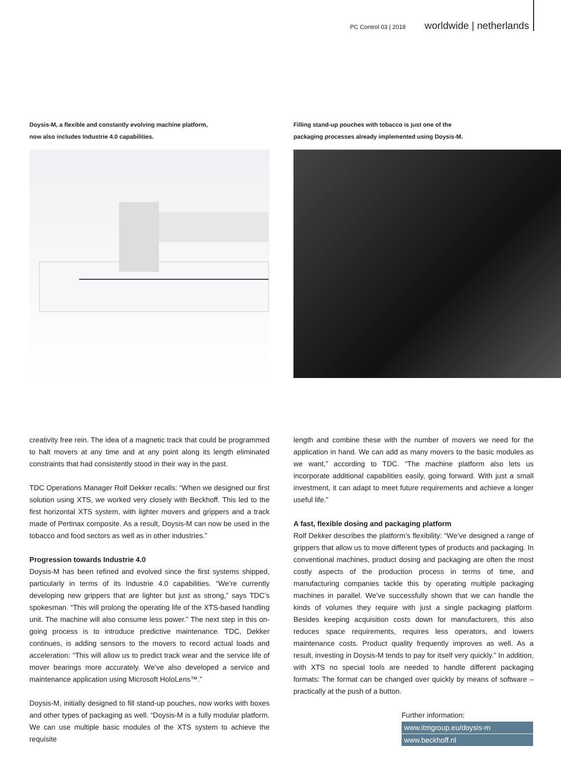PC Control 03 | 2018 worldwide | netherlands
Doysis-M, a flexible and constantly evolving machine platform,
now also includes Industrie 4.0 capabilities.
Filling stand-up pouches with tobacco is just one of the
packaging processes already implemented using Doysis-M.
creativity free rein. The idea of a magnetic track that could be programmed to halt movers at any time and at any point along its length eliminated constraints that had consistently stood in their way in the past.
TDC Operations Manager Rolf Dekker recalls: “When we designed our first solution using XTS, we worked very closely with Beckhoff. This led to the first horizontal XTS system, with lighter movers and grippers and a track made of Pertinax composite. As a result, Doysis-M can now be used in the tobacco and food sectors as well as in other industries.”
Progression towards Industrie 4.0
Doysis-M has been refined and evolved since the first systems shipped, particularly in terms of its Industrie 4.0 capabilities. “We’re currently developing new grippers that are lighter but just as strong,” says TDC’s spokesman. “This will prolong the operating life of the XTS-based handling unit. The machine will also consume less power.” The next step in this on-going process is to introduce predictive maintenance. TDC, Dekker continues, is adding sensors to the movers to record actual loads and acceleration: “This will allow us to predict track wear and the service life of mover bearings more accurately. We’ve also developed a service and maintenance application using Microsoft HoloLens™.”
Doysis-M, initially designed to fill stand-up pouches, now works with boxes and other types of packaging as well. “Doysis-M is a fully modular platform. We can use multiple basic modules of the XTS system to achieve the requisite
length and combine these with the number of movers we need for the application in hand. We can add as many movers to the basic modules as we want,” according to TDC. “The machine platform also lets us incorporate additional capabilities easily, going forward. With just a small investment, it can adapt to meet future requirements and achieve a longer useful life.”
A fast, flexible dosing and packaging platform
Rolf Dekker describes the platform’s flexibility: “We’ve designed a range of grippers that allow us to move different types of products and packaging. In conventional machines, product dosing and packaging are often the most costly aspects of the production process in terms of time, and manufacturing companies tackle this by operating multiple packaging machines in parallel. We’ve successfully shown that we can handle the kinds of volumes they require with just a single packaging platform. Besides keeping acquisition costs down for manufacturers, this also reduces space requirements, requires less operators, and lowers maintenance costs. Product quality frequently improves as well. As a result, investing in Doysis-M tends to pay for itself very quickly.” In addition, with XTS no special tools are needed to handle different packaging formats: The format can be changed over quickly by means of software – practically at the push of a button.
Further information:
www.itmgroup.eu/doysis-m
www.beckhoff.nl